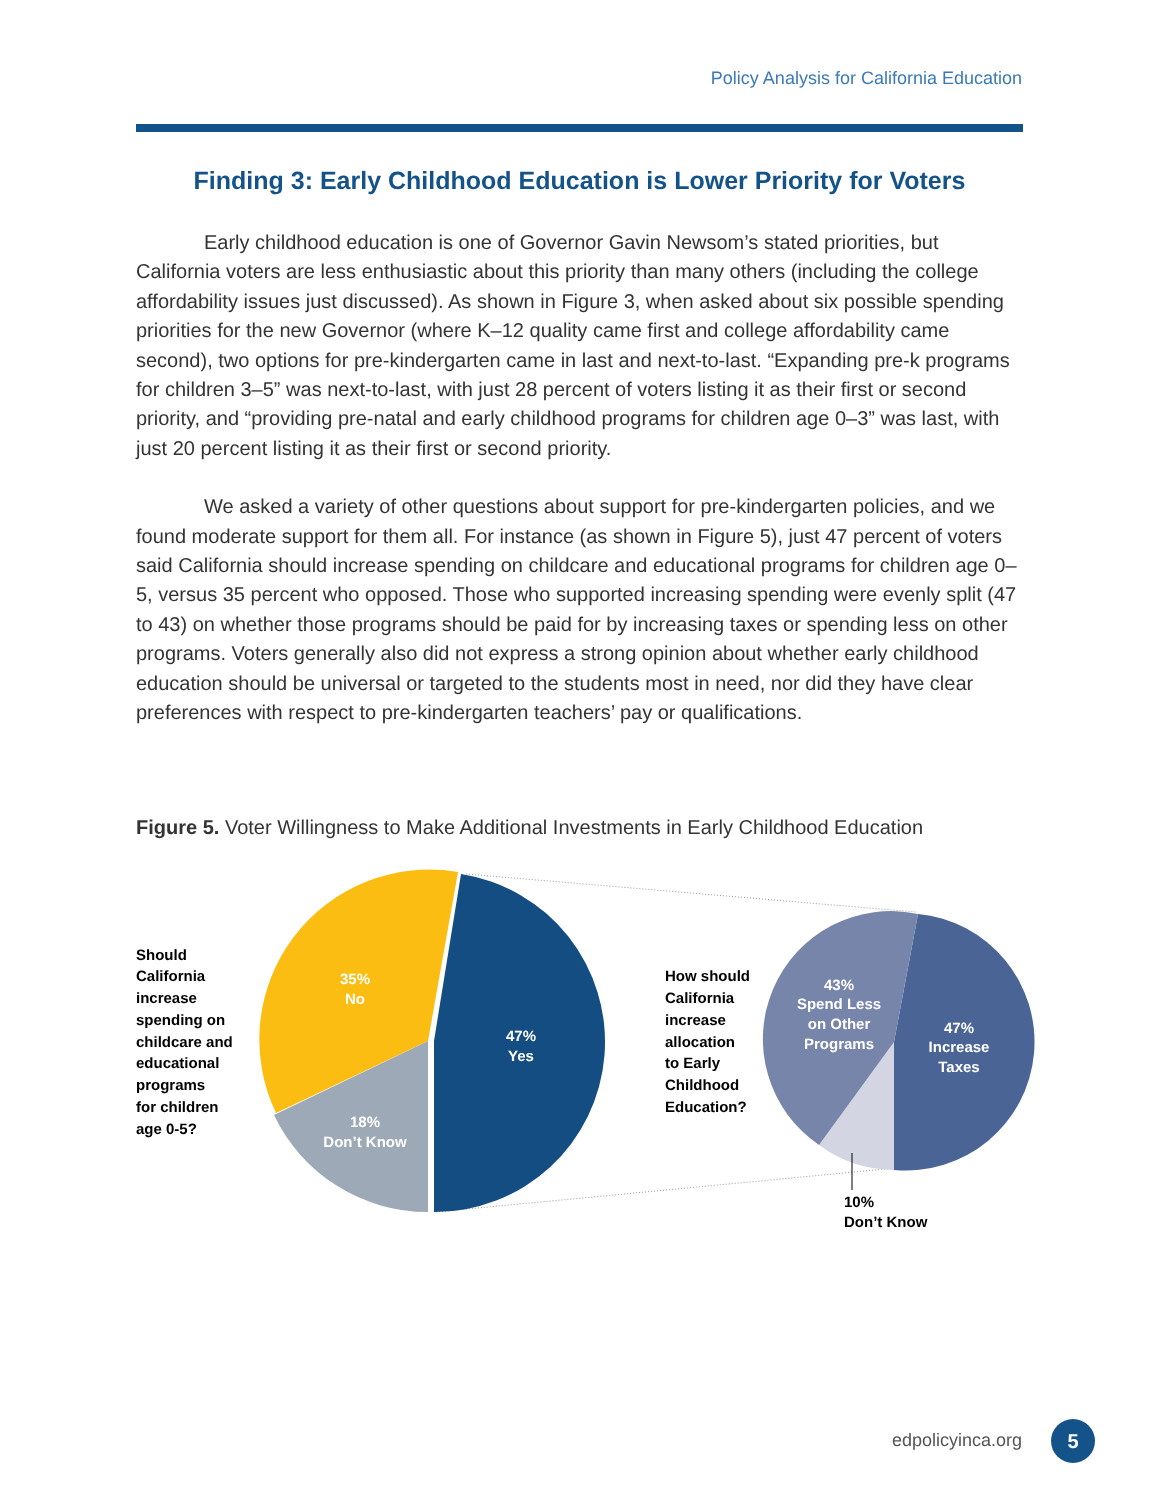Policy Analysis for California Education
Finding 3: Early Childhood Education is Lower Priority for Voters
Early childhood education is one of Governor Gavin Newsom’s stated priorities, but California voters are less enthusiastic about this priority than many others (including the college affordability issues just discussed). As shown in Figure 3, when asked about six possible spending priorities for the new Governor (where K–12 quality came first and college affordability came second), two options for pre-kindergarten came in last and next-to-last. “Expanding pre-k programs for children 3–5” was next-to-last, with just 28 percent of voters listing it as their first or second priority, and “providing pre-natal and early childhood programs for children age 0–3” was last, with just 20 percent listing it as their first or second priority.
We asked a variety of other questions about support for pre-kindergarten policies, and we found moderate support for them all. For instance (as shown in Figure 5), just 47 percent of voters said California should increase spending on childcare and educational programs for children age 0–5, versus 35 percent who opposed. Those who supported increasing spending were evenly split (47 to 43) on whether those programs should be paid for by increasing taxes or spending less on other programs. Voters generally also did not express a strong opinion about whether early childhood education should be universal or targeted to the students most in need, nor did they have clear preferences with respect to pre-kindergarten teachers’ pay or qualifications.
Figure 5. Voter Willingness to Make Additional Investments in Early Childhood Education
35%
No
47%
Yes
18%
Don’t Know
43%
Spend Less
on Other
Programs
47%
Increase
Taxes
Should
California
increase
spending on
childcare and
educational
programs
for children
age 0-5?
How should
California
increase
allocation
to Early
Childhood
Education?
10%
Don’t Know
edpolicyinca.org 5